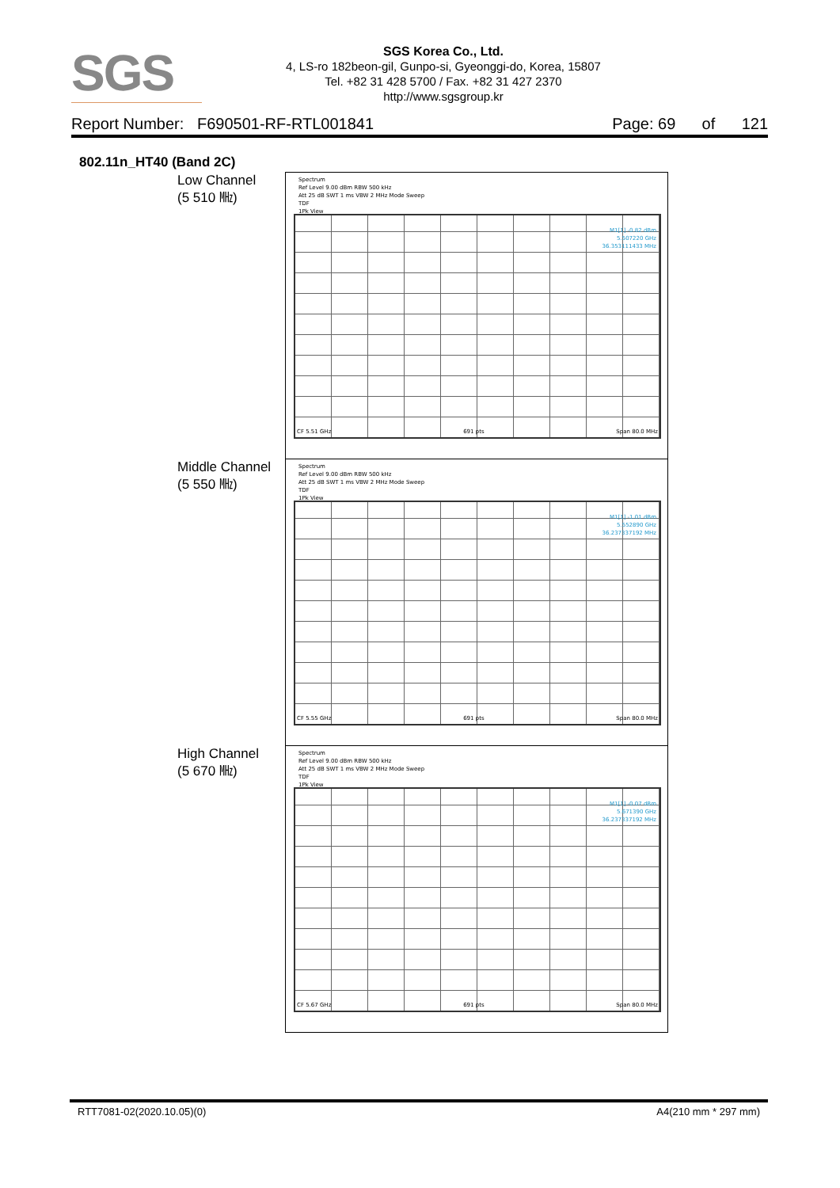SGS
SGS Korea Co., Ltd.
4, LS-ro 182beon-gil, Gunpo-si, Gyeonggi-do, Korea, 15807
Tel. +82 31 428 5700 / Fax. +82 31 427 2370
http://www.sgsgroup.kr
Report Number: F690501-RF-RTL001841 Page: 69 of 121
802.11n_HT40 (Band 2C)
Low Channel
(5 510 ㎒)
Spectrum
Ref Level 9.00 dBm RBW 500 kHz
Att 25 dB SWT 1 ms VBW 2 MHz Mode Sweep
TDF
1Pk View
M1[1] -0.82 dBm
5.507220 GHz
36.353111433 MHz
CF 5.51 GHz 691 pts Span 80.0 MHz
Middle Channel
(5 550 ㎒)
Spectrum
Ref Level 9.00 dBm RBW 500 kHz
Att 25 dB SWT 1 ms VBW 2 MHz Mode Sweep
TDF
1Pk View
M1[1] -1.01 dBm
5.552890 GHz
36.237337192 MHz
CF 5.55 GHz 691 pts Span 80.0 MHz
High Channel
(5 670 ㎒)
Spectrum
Ref Level 9.00 dBm RBW 500 kHz
Att 25 dB SWT 1 ms VBW 2 MHz Mode Sweep
TDF
1Pk View
M1[1] -0.07 dBm
5.671390 GHz
36.237337192 MHz
CF 5.67 GHz 691 pts Span 80.0 MHz
RTT7081-02(2020.10.05)(0) A4(210 mm * 297 mm)